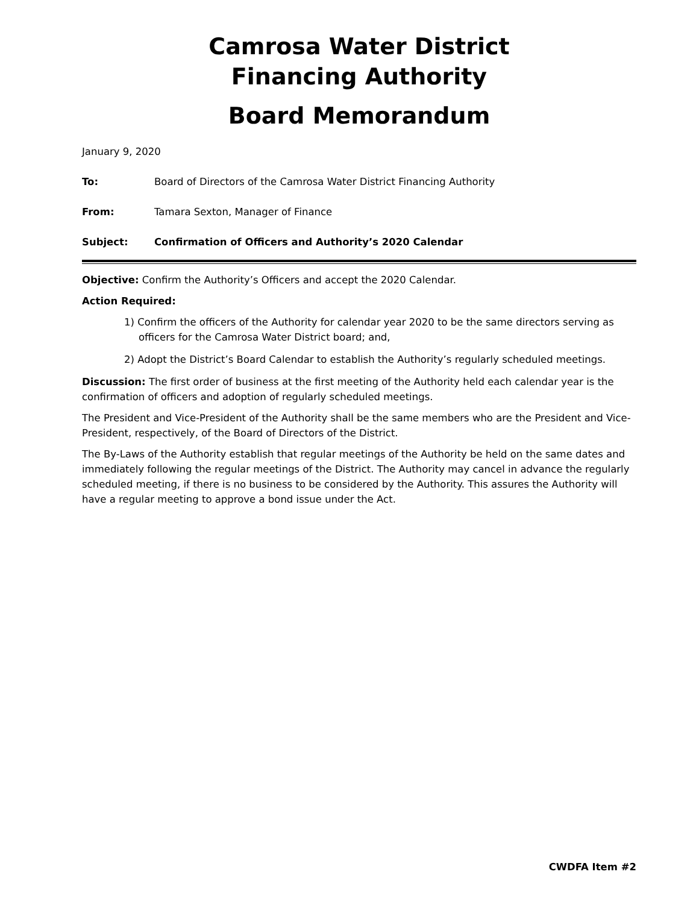Camrosa Water District
Financing Authority
Board Memorandum
January 9, 2020
To: Board of Directors of the Camrosa Water District Financing Authority
From: Tamara Sexton, Manager of Finance
Subject: Confirmation of Officers and Authority’s 2020 Calendar
Objective: Confirm the Authority’s Officers and accept the 2020 Calendar.
Action Required:
1) Confirm the officers of the Authority for calendar year 2020 to be the same directors serving as officers for the Camrosa Water District board; and,
2) Adopt the District’s Board Calendar to establish the Authority’s regularly scheduled meetings.
Discussion: The first order of business at the first meeting of the Authority held each calendar year is the confirmation of officers and adoption of regularly scheduled meetings.
The President and Vice-President of the Authority shall be the same members who are the President and Vice-President, respectively, of the Board of Directors of the District.
The By-Laws of the Authority establish that regular meetings of the Authority be held on the same dates and immediately following the regular meetings of the District. The Authority may cancel in advance the regularly scheduled meeting, if there is no business to be considered by the Authority. This assures the Authority will have a regular meeting to approve a bond issue under the Act.
CWDFA Item #2